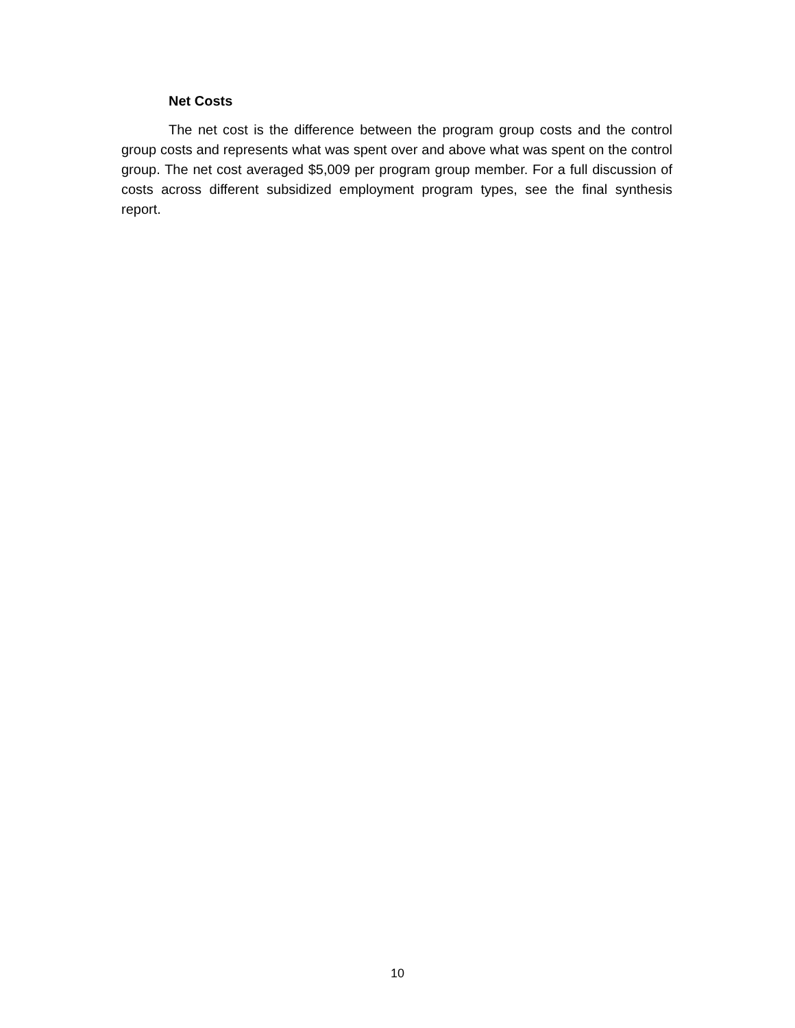Net Costs
The net cost is the difference between the program group costs and the control group costs and represents what was spent over and above what was spent on the control group. The net cost averaged $5,009 per program group member. For a full discussion of costs across different subsidized employment program types, see the final synthesis report.
10